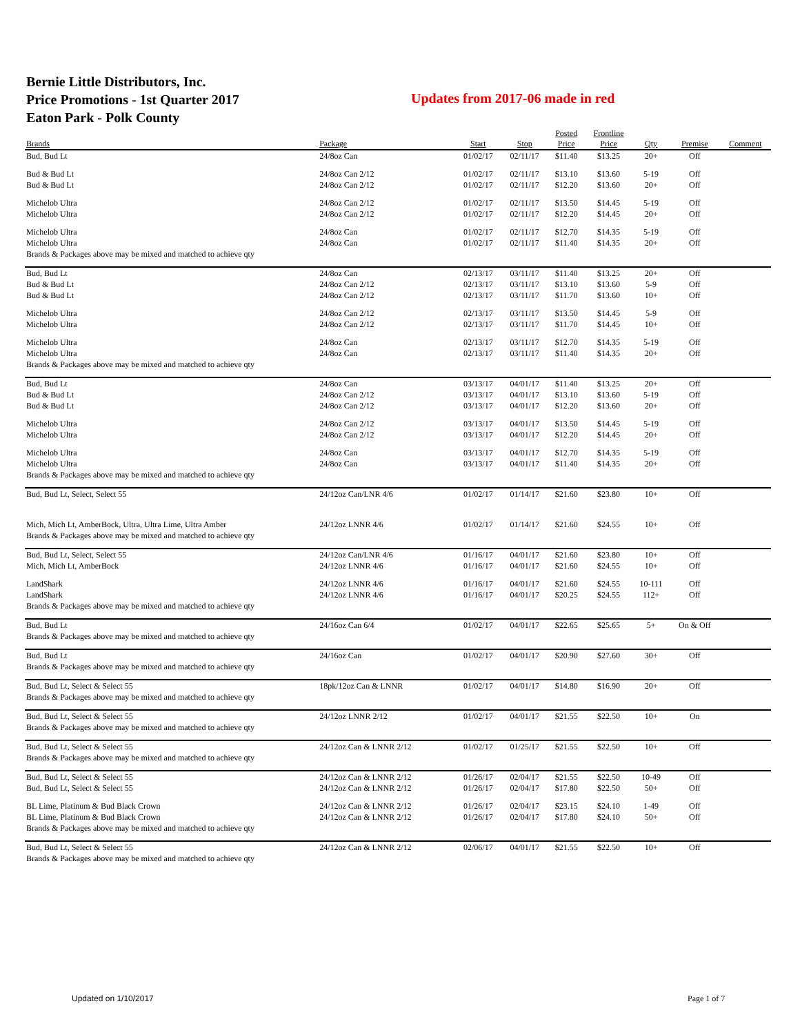Bernie Little Distributors, Inc.
Price Promotions - 1st Quarter 2017
Eaton Park - Polk County
Updates from 2017-06 made in red
| Brands | Package | Start | Stop | Posted Price | Frontline Price | Qty | Premise | Comment |
| --- | --- | --- | --- | --- | --- | --- | --- | --- |
| Bud, Bud Lt | 24/8oz Can | 01/02/17 | 02/11/17 | $11.40 | $13.25 | 20+ | Off | |
| Bud & Bud Lt | 24/8oz Can 2/12 | 01/02/17 | 02/11/17 | $13.10 | $13.60 | 5-19 | Off | |
| Bud & Bud Lt | 24/8oz Can 2/12 | 01/02/17 | 02/11/17 | $12.20 | $13.60 | 20+ | Off | |
| Michelob Ultra | 24/8oz Can 2/12 | 01/02/17 | 02/11/17 | $13.50 | $14.45 | 5-19 | Off | |
| Michelob Ultra | 24/8oz Can 2/12 | 01/02/17 | 02/11/17 | $12.20 | $14.45 | 20+ | Off | |
| Michelob Ultra | 24/8oz Can | 01/02/17 | 02/11/17 | $12.70 | $14.35 | 5-19 | Off | |
| Michelob Ultra | 24/8oz Can | 01/02/17 | 02/11/17 | $11.40 | $14.35 | 20+ | Off | |
| Brands & Packages above may be mixed and matched to achieve qty | | | | | | | | |
| Bud, Bud Lt | 24/8oz Can | 02/13/17 | 03/11/17 | $11.40 | $13.25 | 20+ | Off | |
| Bud & Bud Lt | 24/8oz Can 2/12 | 02/13/17 | 03/11/17 | $13.10 | $13.60 | 5-9 | Off | |
| Bud & Bud Lt | 24/8oz Can 2/12 | 02/13/17 | 03/11/17 | $11.70 | $13.60 | 10+ | Off | |
| Michelob Ultra | 24/8oz Can 2/12 | 02/13/17 | 03/11/17 | $13.50 | $14.45 | 5-9 | Off | |
| Michelob Ultra | 24/8oz Can 2/12 | 02/13/17 | 03/11/17 | $11.70 | $14.45 | 10+ | Off | |
| Michelob Ultra | 24/8oz Can | 02/13/17 | 03/11/17 | $12.70 | $14.35 | 5-19 | Off | |
| Michelob Ultra | 24/8oz Can | 02/13/17 | 03/11/17 | $11.40 | $14.35 | 20+ | Off | |
| Brands & Packages above may be mixed and matched to achieve qty | | | | | | | | |
| Bud, Bud Lt | 24/8oz Can | 03/13/17 | 04/01/17 | $11.40 | $13.25 | 20+ | Off | |
| Bud & Bud Lt | 24/8oz Can 2/12 | 03/13/17 | 04/01/17 | $13.10 | $13.60 | 5-19 | Off | |
| Bud & Bud Lt | 24/8oz Can 2/12 | 03/13/17 | 04/01/17 | $12.20 | $13.60 | 20+ | Off | |
| Michelob Ultra | 24/8oz Can 2/12 | 03/13/17 | 04/01/17 | $13.50 | $14.45 | 5-19 | Off | |
| Michelob Ultra | 24/8oz Can 2/12 | 03/13/17 | 04/01/17 | $12.20 | $14.45 | 20+ | Off | |
| Michelob Ultra | 24/8oz Can | 03/13/17 | 04/01/17 | $12.70 | $14.35 | 5-19 | Off | |
| Michelob Ultra | 24/8oz Can | 03/13/17 | 04/01/17 | $11.40 | $14.35 | 20+ | Off | |
| Brands & Packages above may be mixed and matched to achieve qty | | | | | | | | |
| Bud, Bud Lt, Select, Select 55 | 24/12oz Can/LNR 4/6 | 01/02/17 | 01/14/17 | $21.60 | $23.80 | 10+ | Off | |
| Mich, Mich Lt, AmberBock, Ultra, Ultra Lime, Ultra Amber | 24/12oz LNNR 4/6 | 01/02/17 | 01/14/17 | $21.60 | $24.55 | 10+ | Off | |
| Brands & Packages above may be mixed and matched to achieve qty | | | | | | | | |
| Bud, Bud Lt, Select, Select 55 | 24/12oz Can/LNR 4/6 | 01/16/17 | 04/01/17 | $21.60 | $23.80 | 10+ | Off | |
| Mich, Mich Lt, AmberBock | 24/12oz LNNR 4/6 | 01/16/17 | 04/01/17 | $21.60 | $24.55 | 10+ | Off | |
| LandShark | 24/12oz LNNR 4/6 | 01/16/17 | 04/01/17 | $21.60 | $24.55 | 10-111 | Off | |
| LandShark | 24/12oz LNNR 4/6 | 01/16/17 | 04/01/17 | $20.25 | $24.55 | 112+ | Off | |
| Brands & Packages above may be mixed and matched to achieve qty | | | | | | | | |
| Bud, Bud Lt | 24/16oz Can 6/4 | 01/02/17 | 04/01/17 | $22.65 | $25.65 | 5+ | On & Off | |
| Brands & Packages above may be mixed and matched to achieve qty | | | | | | | | |
| Bud, Bud Lt | 24/16oz Can | 01/02/17 | 04/01/17 | $20.90 | $27.60 | 30+ | Off | |
| Brands & Packages above may be mixed and matched to achieve qty | | | | | | | | |
| Bud, Bud Lt, Select & Select 55 | 18pk/12oz Can & LNNR | 01/02/17 | 04/01/17 | $14.80 | $16.90 | 20+ | Off | |
| Brands & Packages above may be mixed and matched to achieve qty | | | | | | | | |
| Bud, Bud Lt, Select & Select 55 | 24/12oz LNNR 2/12 | 01/02/17 | 04/01/17 | $21.55 | $22.50 | 10+ | On | |
| Brands & Packages above may be mixed and matched to achieve qty | | | | | | | | |
| Bud, Bud Lt, Select & Select 55 | 24/12oz Can & LNNR 2/12 | 01/02/17 | 01/25/17 | $21.55 | $22.50 | 10+ | Off | |
| Brands & Packages above may be mixed and matched to achieve qty | | | | | | | | |
| Bud, Bud Lt, Select & Select 55 | 24/12oz Can & LNNR 2/12 | 01/26/17 | 02/04/17 | $21.55 | $22.50 | 10-49 | Off | |
| Bud, Bud Lt, Select & Select 55 | 24/12oz Can & LNNR 2/12 | 01/26/17 | 02/04/17 | $17.80 | $22.50 | 50+ | Off | |
| BL Lime, Platinum & Bud Black Crown | 24/12oz Can & LNNR 2/12 | 01/26/17 | 02/04/17 | $23.15 | $24.10 | 1-49 | Off | |
| BL Lime, Platinum & Bud Black Crown | 24/12oz Can & LNNR 2/12 | 01/26/17 | 02/04/17 | $17.80 | $24.10 | 50+ | Off | |
| Brands & Packages above may be mixed and matched to achieve qty | | | | | | | | |
| Bud, Bud Lt, Select & Select 55 | 24/12oz Can & LNNR 2/12 | 02/06/17 | 04/01/17 | $21.55 | $22.50 | 10+ | Off | |
| Brands & Packages above may be mixed and matched to achieve qty | | | | | | | | |
Updated on 1/10/2017 Page 1 of 7